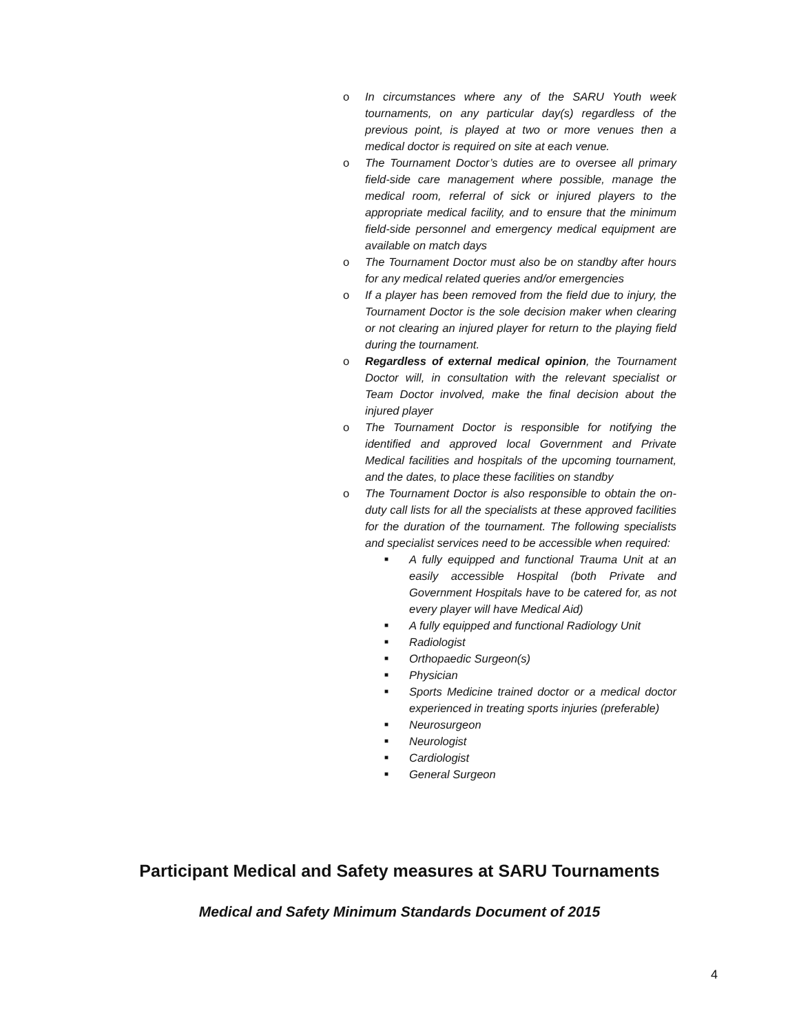o In circumstances where any of the SARU Youth week tournaments, on any particular day(s) regardless of the previous point, is played at two or more venues then a medical doctor is required on site at each venue.
o The Tournament Doctor’s duties are to oversee all primary field-side care management where possible, manage the medical room, referral of sick or injured players to the appropriate medical facility, and to ensure that the minimum field-side personnel and emergency medical equipment are available on match days
o The Tournament Doctor must also be on standby after hours for any medical related queries and/or emergencies
o If a player has been removed from the field due to injury, the Tournament Doctor is the sole decision maker when clearing or not clearing an injured player for return to the playing field during the tournament.
o Regardless of external medical opinion, the Tournament Doctor will, in consultation with the relevant specialist or Team Doctor involved, make the final decision about the injured player
o The Tournament Doctor is responsible for notifying the identified and approved local Government and Private Medical facilities and hospitals of the upcoming tournament, and the dates, to place these facilities on standby
o The Tournament Doctor is also responsible to obtain the on-duty call lists for all the specialists at these approved facilities for the duration of the tournament. The following specialists and specialist services need to be accessible when required:
■ A fully equipped and functional Trauma Unit at an easily accessible Hospital (both Private and Government Hospitals have to be catered for, as not every player will have Medical Aid)
■ A fully equipped and functional Radiology Unit
■ Radiologist
■ Orthopaedic Surgeon(s)
■ Physician
■ Sports Medicine trained doctor or a medical doctor experienced in treating sports injuries (preferable)
■ Neurosurgeon
■ Neurologist
■ Cardiologist
■ General Surgeon
Participant Medical and Safety measures at SARU Tournaments
Medical and Safety Minimum Standards Document of 2015
4